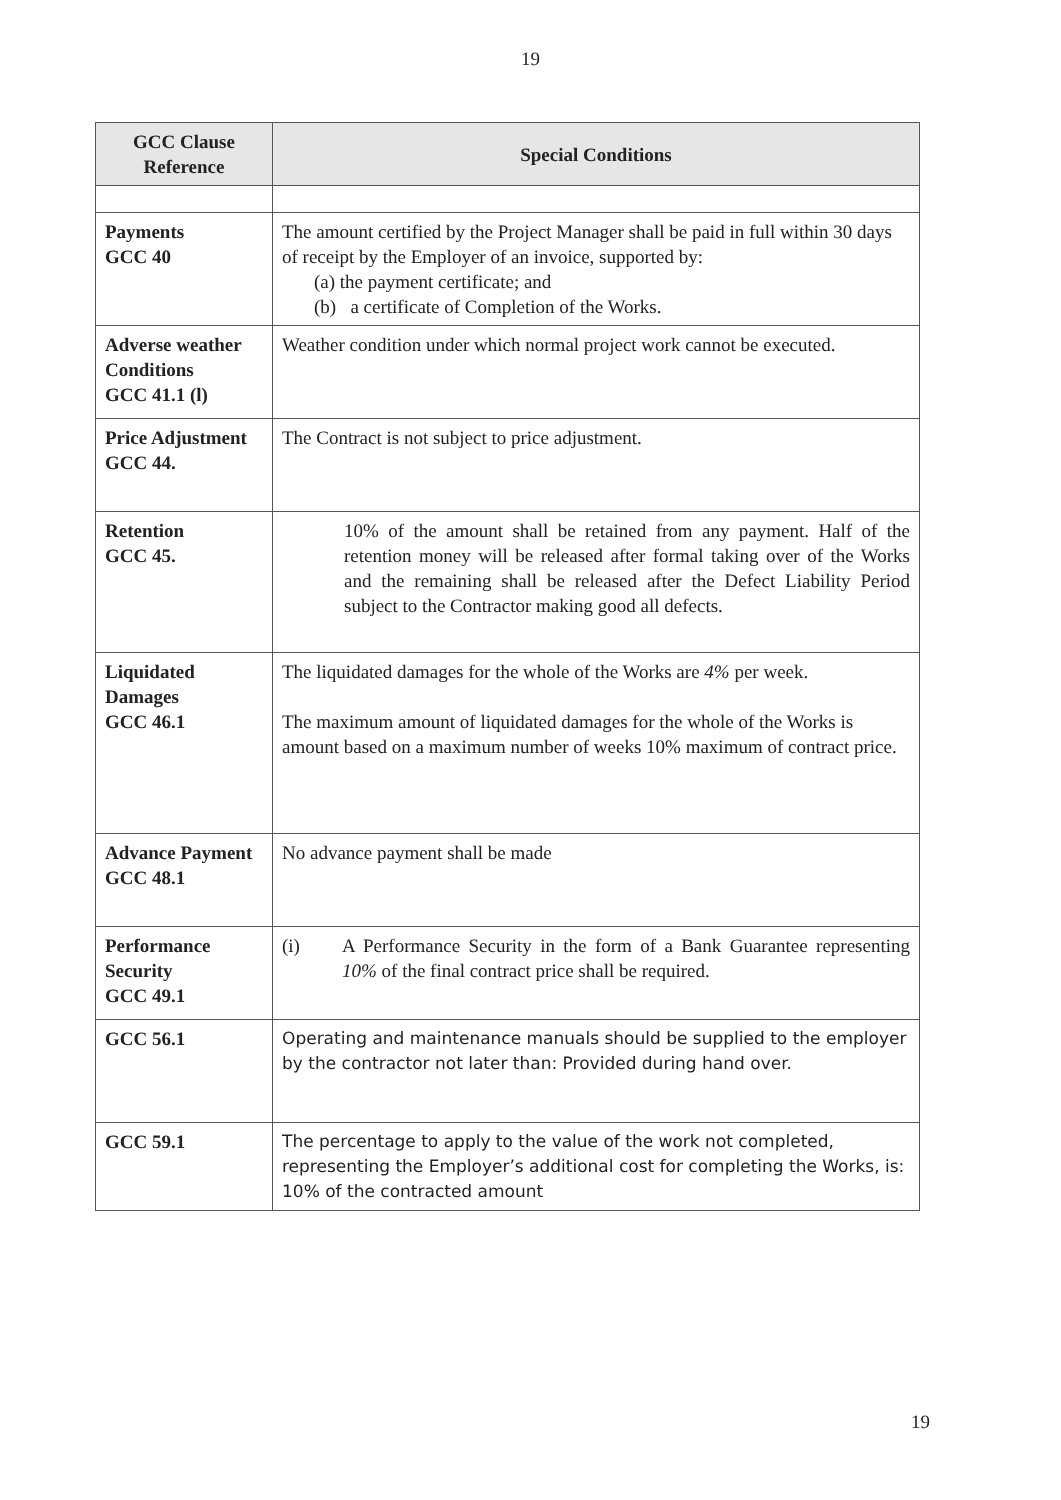19
| GCC Clause Reference | Special Conditions |
| --- | --- |
| Payments GCC 40 | The amount certified by the Project Manager shall be paid in full within 30 days of receipt by the Employer of an invoice, supported by: (a) the payment certificate; and (b) a certificate of Completion of the Works. |
| Adverse weather Conditions GCC 41.1 (l) | Weather condition under which normal project work cannot be executed. |
| Price Adjustment GCC 44. | The Contract is not subject to price adjustment. |
| Retention GCC 45. | 10% of the amount shall be retained from any payment. Half of the retention money will be released after formal taking over of the Works and the remaining shall be released after the Defect Liability Period subject to the Contractor making good all defects. |
| Liquidated Damages GCC 46.1 | The liquidated damages for the whole of the Works are 4% per week. The maximum amount of liquidated damages for the whole of the Works is amount based on a maximum number of weeks 10% maximum of contract price. |
| Advance Payment GCC 48.1 | No advance payment shall be made |
| Performance Security GCC 49.1 | (i) A Performance Security in the form of a Bank Guarantee representing 10% of the final contract price shall be required. |
| GCC 56.1 | Operating and maintenance manuals should be supplied to the employer by the contractor not later than: Provided during hand over. |
| GCC 59.1 | The percentage to apply to the value of the work not completed, representing the Employer’s additional cost for completing the Works, is: 10% of the contracted amount |
19